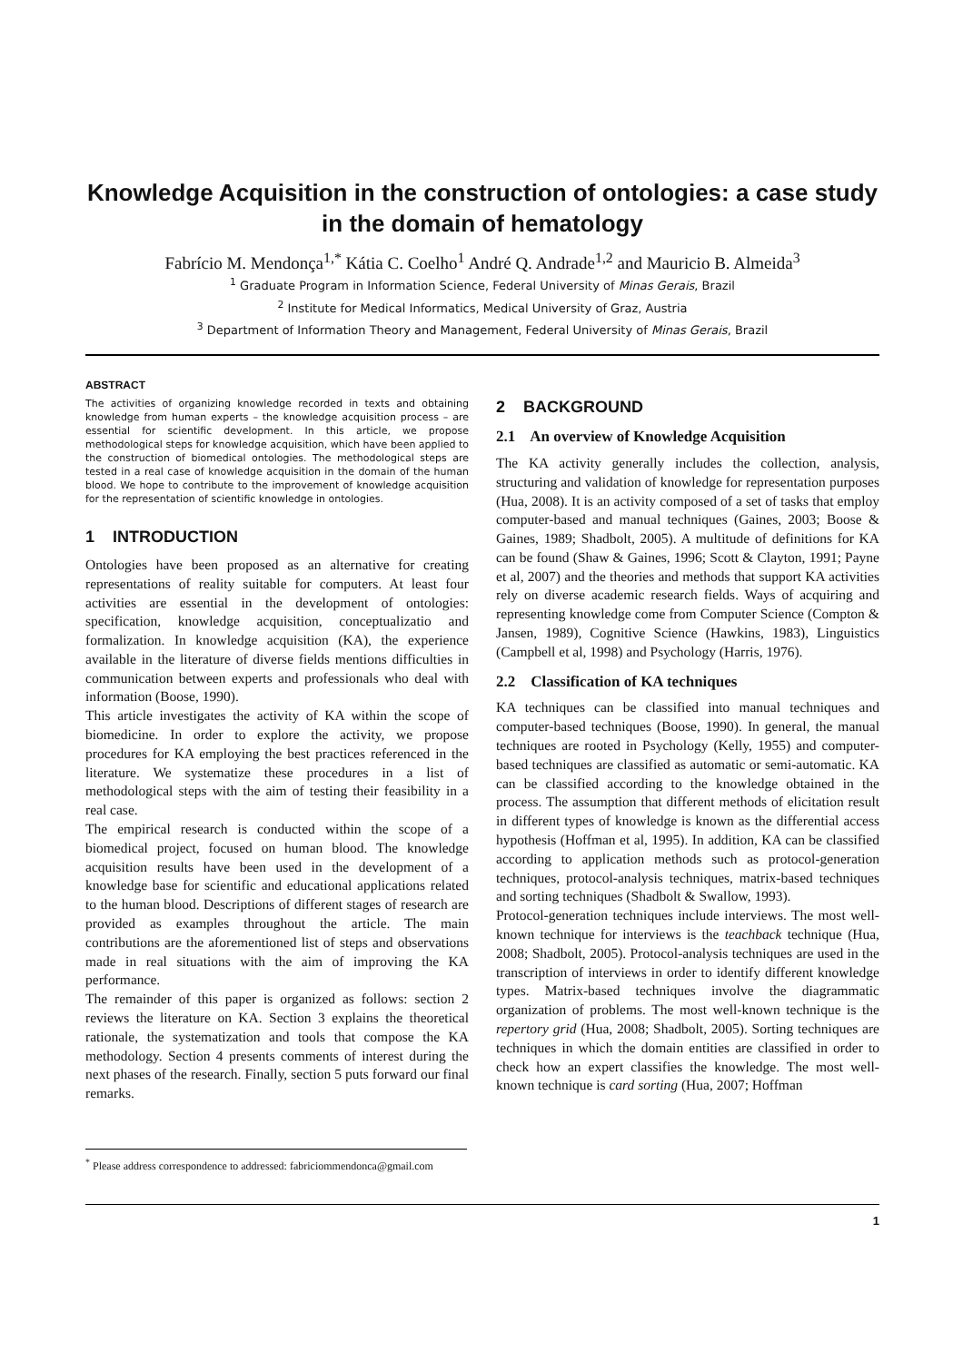Knowledge Acquisition in the construction of ontologies: a case study in the domain of hematology
Fabrício M. Mendonça<sup>1,*</sup> Kátia C. Coelho<sup>1</sup> André Q. Andrade<sup>1,2</sup> and Mauricio B. Almeida<sup>3</sup>
<sup>1</sup> Graduate Program in Information Science, Federal University of Minas Gerais, Brazil
<sup>2</sup> Institute for Medical Informatics, Medical University of Graz, Austria
<sup>3</sup> Department of Information Theory and Management, Federal University of Minas Gerais, Brazil
ABSTRACT
The activities of organizing knowledge recorded in texts and obtaining knowledge from human experts – the knowledge acquisition process – are essential for scientific development. In this article, we propose methodological steps for knowledge acquisition, which have been applied to the construction of biomedical ontologies. The methodological steps are tested in a real case of knowledge acquisition in the domain of the human blood. We hope to contribute to the improvement of knowledge acquisition for the representation of scientific knowledge in ontologies.
1 INTRODUCTION
Ontologies have been proposed as an alternative for creating representations of reality suitable for computers. At least four activities are essential in the development of ontologies: specification, knowledge acquisition, conceptualizatio and formalization. In knowledge acquisition (KA), the experience available in the literature of diverse fields mentions difficulties in communication between experts and professionals who deal with information (Boose, 1990).
This article investigates the activity of KA within the scope of biomedicine. In order to explore the activity, we propose procedures for KA employing the best practices referenced in the literature. We systematize these procedures in a list of methodological steps with the aim of testing their feasibility in a real case.
The empirical research is conducted within the scope of a biomedical project, focused on human blood. The knowledge acquisition results have been used in the development of a knowledge base for scientific and educational applications related to the human blood. Descriptions of different stages of research are provided as examples throughout the article. The main contributions are the aforementioned list of steps and observations made in real situations with the aim of improving the KA performance.
The remainder of this paper is organized as follows: section 2 reviews the literature on KA. Section 3 explains the theoretical rationale, the systematization and tools that compose the KA methodology. Section 4 presents comments of interest during the next phases of the research. Finally, section 5 puts forward our final remarks.
<sup>*</sup> Please address correspondence to addressed: fabriciommendonca@gmail.com
2 BACKGROUND
2.1 An overview of Knowledge Acquisition
The KA activity generally includes the collection, analysis, structuring and validation of knowledge for representation purposes (Hua, 2008). It is an activity composed of a set of tasks that employ computer-based and manual techniques (Gaines, 2003; Boose & Gaines, 1989; Shadbolt, 2005). A multitude of definitions for KA can be found (Shaw & Gaines, 1996; Scott & Clayton, 1991; Payne et al, 2007) and the theories and methods that support KA activities rely on diverse academic research fields. Ways of acquiring and representing knowledge come from Computer Science (Compton & Jansen, 1989), Cognitive Science (Hawkins, 1983), Linguistics (Campbell et al, 1998) and Psychology (Harris, 1976).
2.2 Classification of KA techniques
KA techniques can be classified into manual techniques and computer-based techniques (Boose, 1990). In general, the manual techniques are rooted in Psychology (Kelly, 1955) and computer-based techniques are classified as automatic or semi-automatic. KA can be classified according to the knowledge obtained in the process. The assumption that different methods of elicitation result in different types of knowledge is known as the differential access hypothesis (Hoffman et al, 1995). In addition, KA can be classified according to application methods such as protocol-generation techniques, protocol-analysis techniques, matrix-based techniques and sorting techniques (Shadbolt & Swallow, 1993).
Protocol-generation techniques include interviews. The most well-known technique for interviews is the teachback technique (Hua, 2008; Shadbolt, 2005). Protocol-analysis techniques are used in the transcription of interviews in order to identify different knowledge types. Matrix-based techniques involve the diagrammatic organization of problems. The most well-known technique is the repertory grid (Hua, 2008; Shadbolt, 2005). Sorting techniques are techniques in which the domain entities are classified in order to check how an expert classifies the knowledge. The most well-known technique is card sorting (Hua, 2007; Hoffman
1